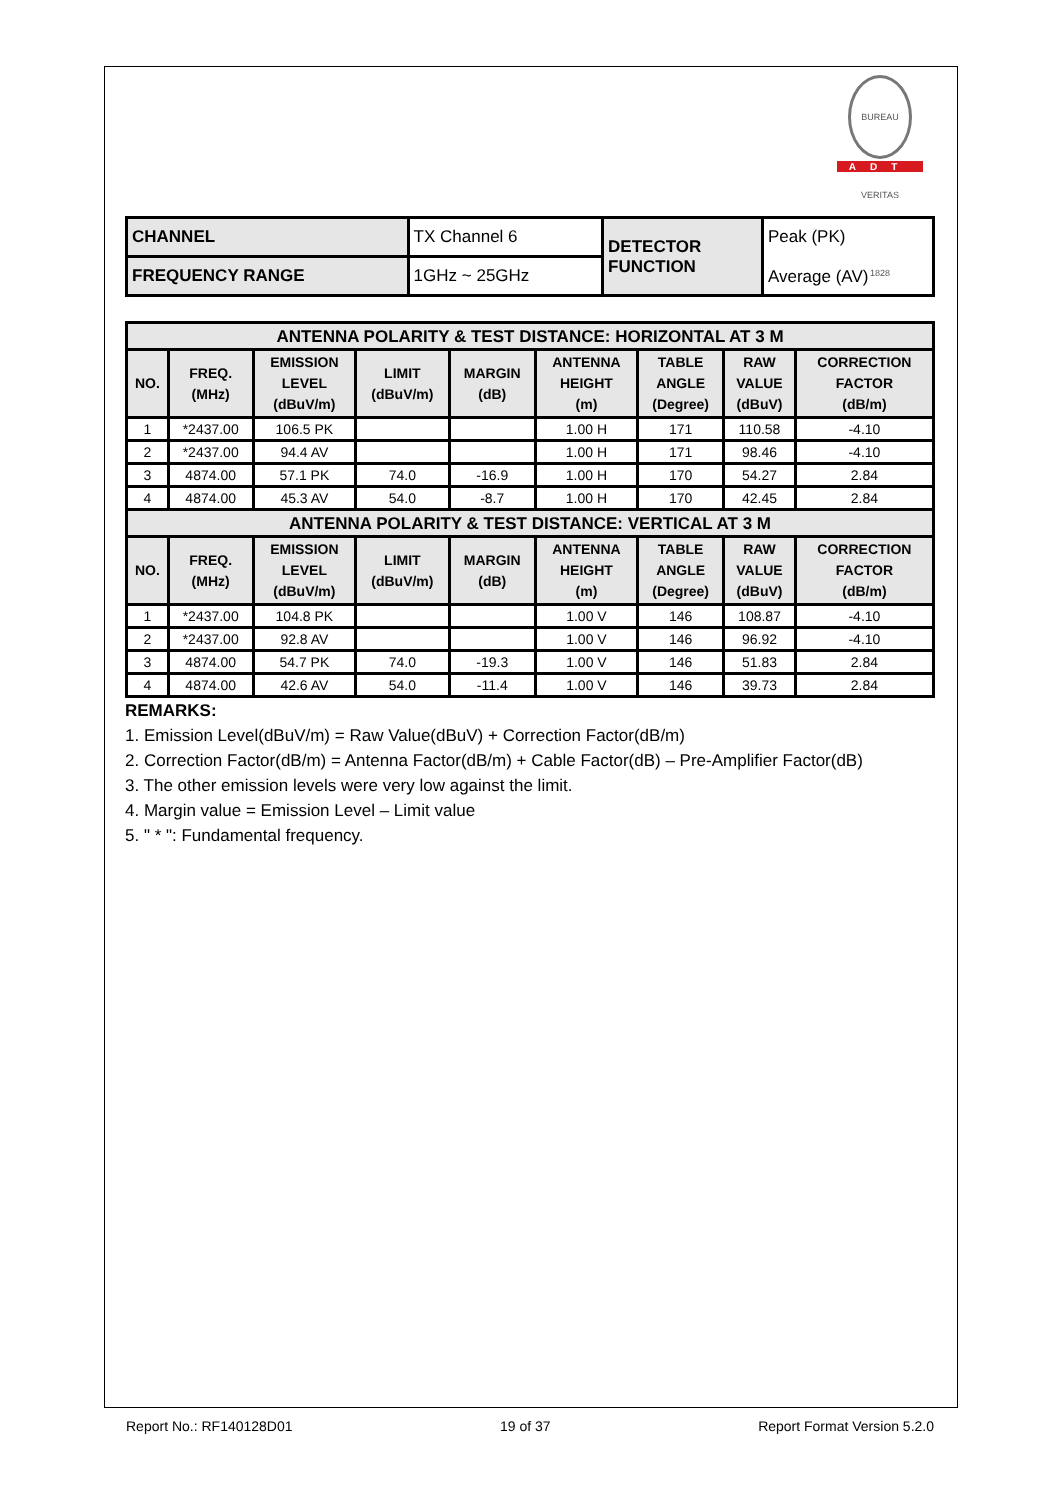BUREAU VERITAS 1828
ADT
| CHANNEL | TX Channel 6 | DETECTOR FUNCTION | Peak (PK) Average (AV) |
| FREQUENCY RANGE | 1GHz ~ 25GHz | | |
| ANTENNA POLARITY & TEST DISTANCE: HORIZONTAL AT 3 M | | | | | | | | |
| --- | --- | --- | --- | --- | --- | --- | --- | --- |
| NO. | FREQ. (MHz) | EMISSION LEVEL (dBuV/m) | LIMIT (dBuV/m) | MARGIN (dB) | ANTENNA HEIGHT (m) | TABLE ANGLE (Degree) | RAW VALUE (dBuV) | CORRECTION FACTOR (dB/m) |
| 1 | *2437.00 | 106.5 PK | | | 1.00 H | 171 | 110.58 | -4.10 |
| 2 | *2437.00 | 94.4 AV | | | 1.00 H | 171 | 98.46 | -4.10 |
| 3 | 4874.00 | 57.1 PK | 74.0 | -16.9 | 1.00 H | 170 | 54.27 | 2.84 |
| 4 | 4874.00 | 45.3 AV | 54.0 | -8.7 | 1.00 H | 170 | 42.45 | 2.84 |
| ANTENNA POLARITY & TEST DISTANCE: VERTICAL AT 3 M | | | | | | | | |
| NO. | FREQ. (MHz) | EMISSION LEVEL (dBuV/m) | LIMIT (dBuV/m) | MARGIN (dB) | ANTENNA HEIGHT (m) | TABLE ANGLE (Degree) | RAW VALUE (dBuV) | CORRECTION FACTOR (dB/m) |
| 1 | *2437.00 | 104.8 PK | | | 1.00 V | 146 | 108.87 | -4.10 |
| 2 | *2437.00 | 92.8 AV | | | 1.00 V | 146 | 96.92 | -4.10 |
| 3 | 4874.00 | 54.7 PK | 74.0 | -19.3 | 1.00 V | 146 | 51.83 | 2.84 |
| 4 | 4874.00 | 42.6 AV | 54.0 | -11.4 | 1.00 V | 146 | 39.73 | 2.84 |
REMARKS:
1. Emission Level(dBuV/m) = Raw Value(dBuV) + Correction Factor(dB/m)
2. Correction Factor(dB/m) = Antenna Factor(dB/m) + Cable Factor(dB) – Pre-Amplifier Factor(dB)
3. The other emission levels were very low against the limit.
4. Margin value = Emission Level – Limit value
5. " * ": Fundamental frequency.
Report No.: RF140128D01 19 of 37 Report Format Version 5.2.0